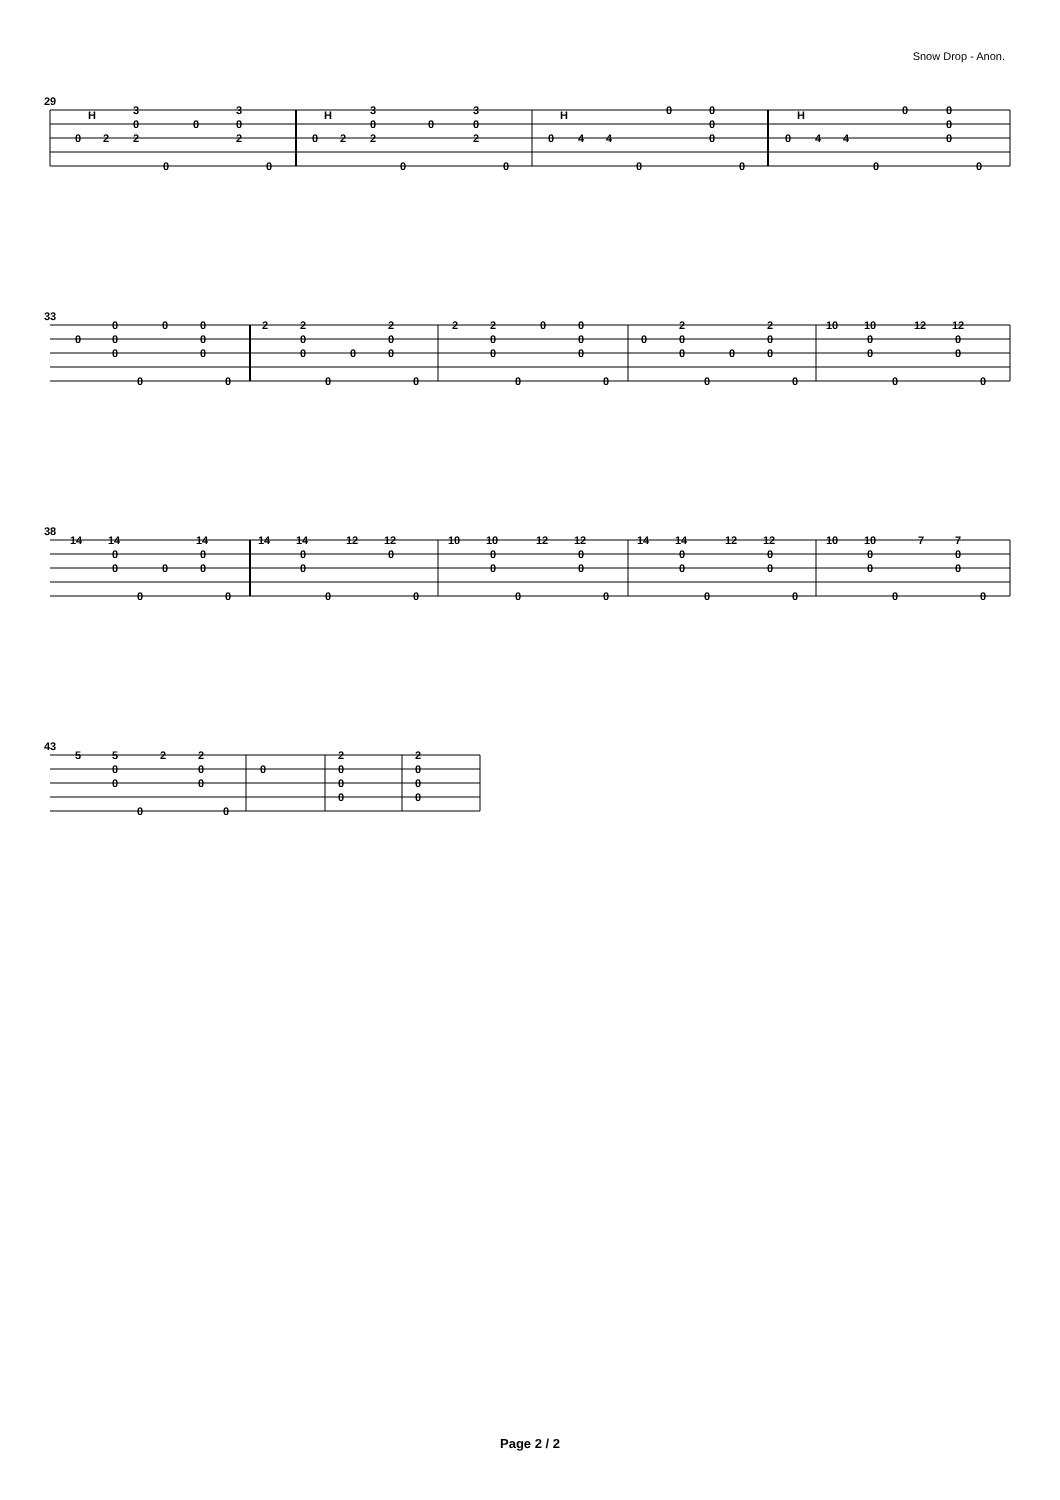Snow Drop - Anon.
29
0
2
2
3
0
0
3
0
2
0
0
0
2
2
3
0
0
3
0
2
0
0
0
4
4
0
0
0
0
0
0
0
4
4
0
0
0
0
0
0
H
H
H
H
33
0
0
0
0
0
0
0
0
0
0
2
2
0
0
0
2
0
0
0
0
2
2
0
0
0
0
0
0
0
0
0
2
0
0
0
2
0
0
0
0
10
10
0
0
12
12
0
0
0
0
38
14
14
0
0
0
14
0
0
0
0
14
14
0
0
12
12
0
0
0
10
10
0
0
12
12
0
0
0
0
14
14
0
0
12
12
0
0
0
0
10
10
0
0
7
7
0
0
0
0
43
5
5
0
0
2
2
0
0
0
0
0
2
0
0
0
2
0
0
0
Page 2 / 2